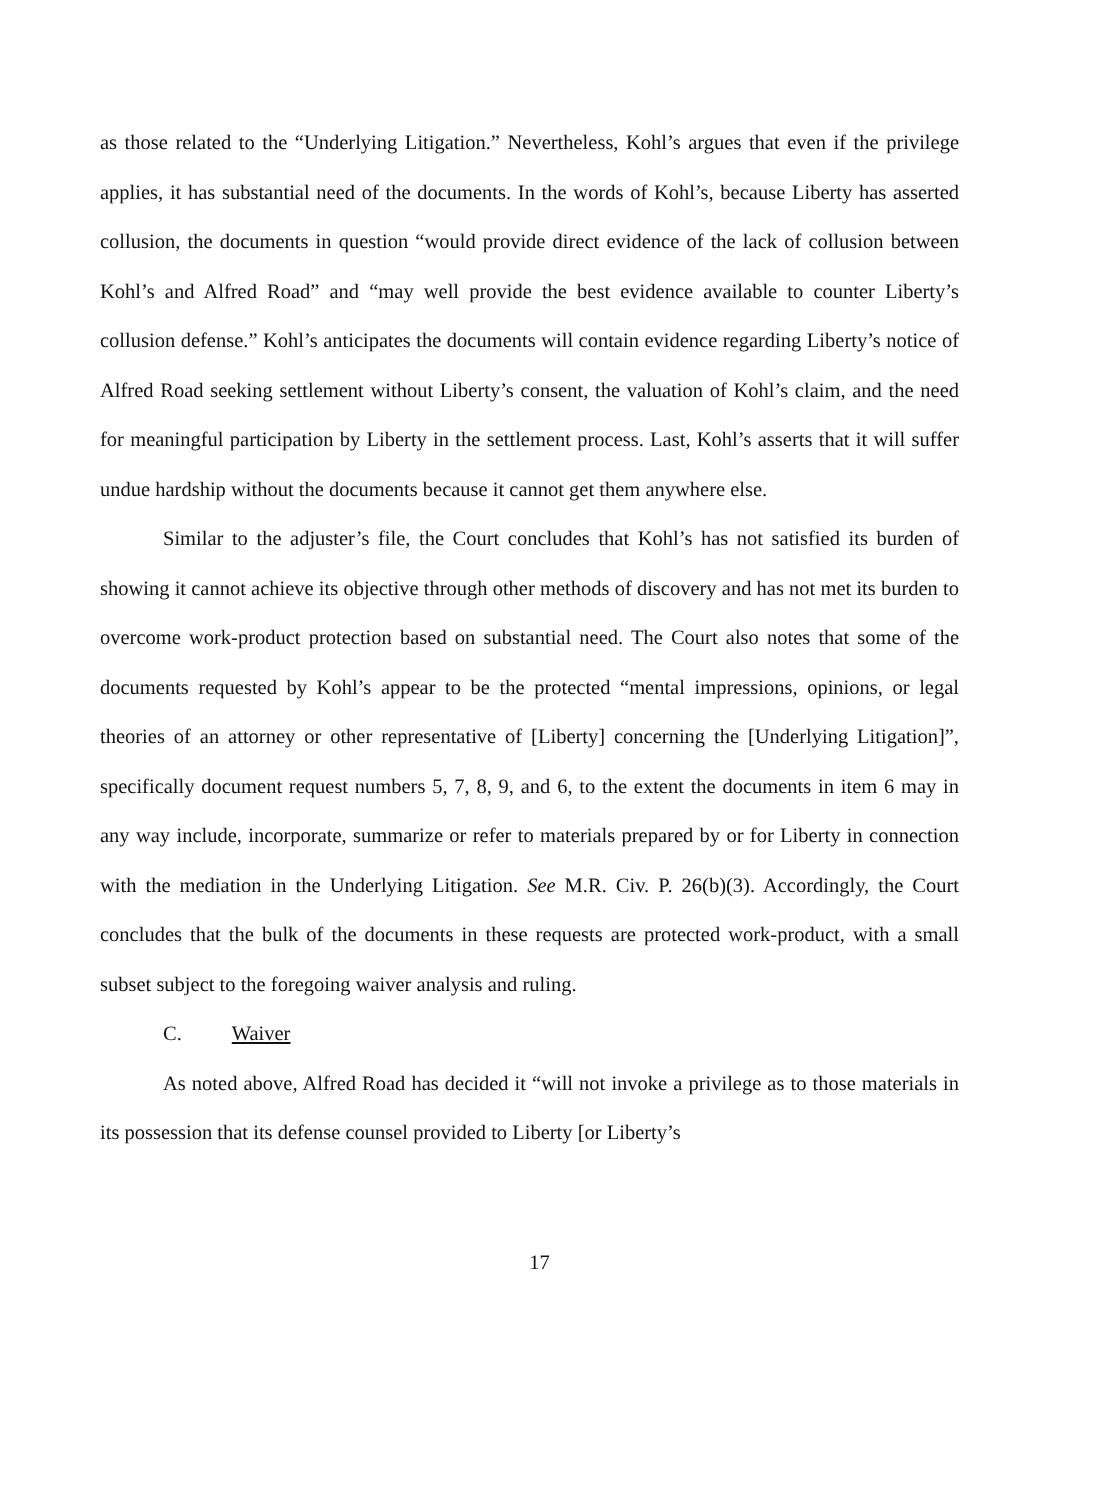as those related to the “Underlying Litigation.” Nevertheless, Kohl’s argues that even if the privilege applies, it has substantial need of the documents. In the words of Kohl’s, because Liberty has asserted collusion, the documents in question “would provide direct evidence of the lack of collusion between Kohl’s and Alfred Road” and “may well provide the best evidence available to counter Liberty’s collusion defense.” Kohl’s anticipates the documents will contain evidence regarding Liberty’s notice of Alfred Road seeking settlement without Liberty’s consent, the valuation of Kohl’s claim, and the need for meaningful participation by Liberty in the settlement process. Last, Kohl’s asserts that it will suffer undue hardship without the documents because it cannot get them anywhere else.
Similar to the adjuster’s file, the Court concludes that Kohl’s has not satisfied its burden of showing it cannot achieve its objective through other methods of discovery and has not met its burden to overcome work-product protection based on substantial need. The Court also notes that some of the documents requested by Kohl’s appear to be the protected “mental impressions, opinions, or legal theories of an attorney or other representative of [Liberty] concerning the [Underlying Litigation]”, specifically document request numbers 5, 7, 8, 9, and 6, to the extent the documents in item 6 may in any way include, incorporate, summarize or refer to materials prepared by or for Liberty in connection with the mediation in the Underlying Litigation. See M.R. Civ. P. 26(b)(3). Accordingly, the Court concludes that the bulk of the documents in these requests are protected work-product, with a small subset subject to the foregoing waiver analysis and ruling.
C. Waiver
As noted above, Alfred Road has decided it “will not invoke a privilege as to those materials in its possession that its defense counsel provided to Liberty [or Liberty’s
17